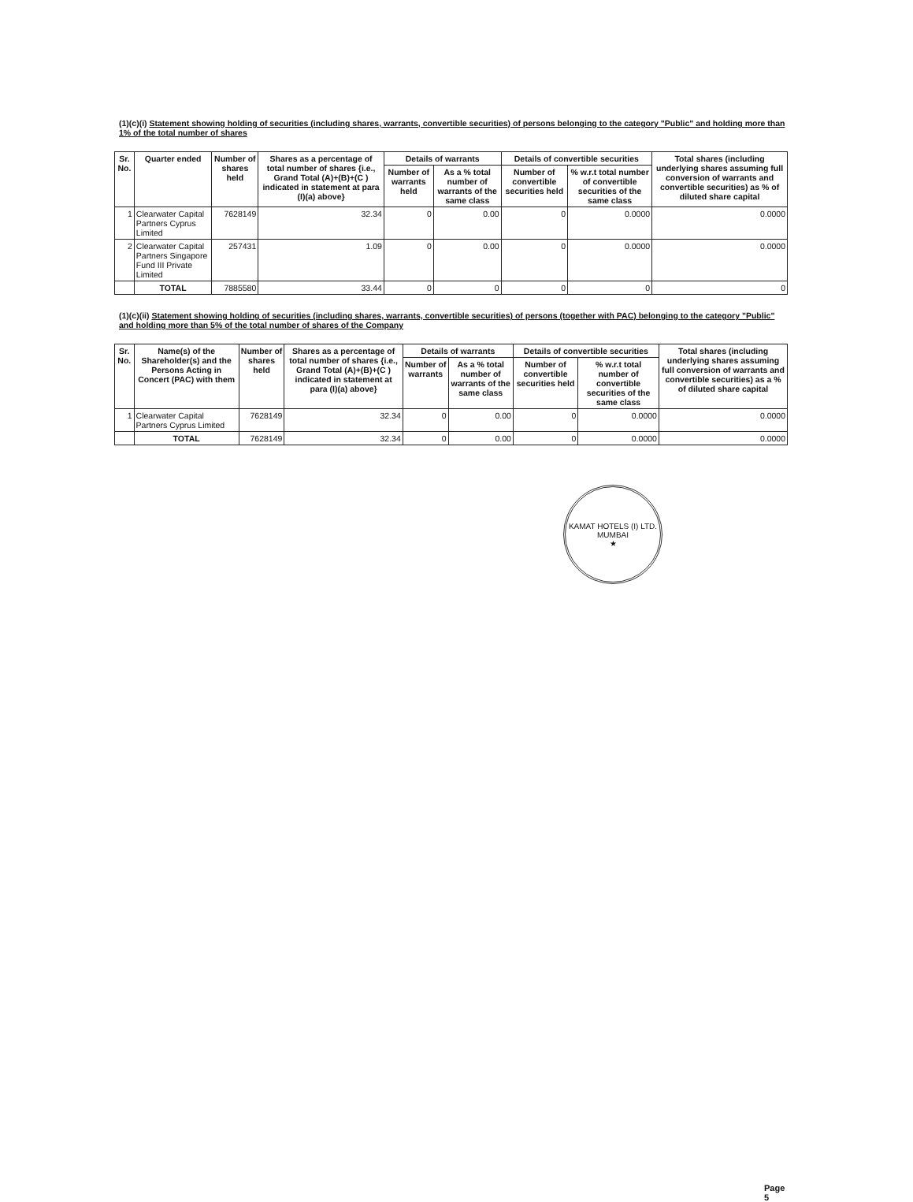(1)(c)(i) Statement showing holding of securities (including shares, warrants, convertible securities) of persons belonging to the category "Public" and holding more than 1% of the total number of shares
| Sr. No. | Quarter ended | Number of shares held | Shares as a percentage of total number of shares {i.e., Grand Total (A)+(B)+(C ) indicated in statement at para (I)(a) above} | Details of warrants | | Details of convertible securities | | Total shares (including underlying shares assuming full conversion of warrants and convertible securities) as % of diluted share capital |
| --- | --- | --- | --- | --- | --- | --- | --- | --- |
| | | | | Number of warrants held | As a % total number of warrants of the same class | Number of convertible securities held | % w.r.t total number of convertible securities of the same class | |
| 1 | Clearwater Capital Partners Cyprus Limited | 7628149 | 32.34 | 0 | 0.00 | 0 | 0.0000 | 0.0000 |
| 2 | Clearwater Capital Partners Singapore Fund III Private Limited | 257431 | 1.09 | 0 | 0.00 | 0 | 0.0000 | 0.0000 |
| | TOTAL | 7885580 | 33.44 | 0 | 0 | 0 | 0 | 0 |
(1)(c)(ii) Statement showing holding of securities (including shares, warrants, convertible securities) of persons (together with PAC) belonging to the category "Public" and holding more than 5% of the total number of shares of the Company
| Sr. No. | Name(s) of the Shareholder(s) and the Persons Acting in Concert (PAC) with them | Number of shares held | Shares as a percentage of total number of shares {i.e., Grand Total (A)+(B)+(C ) indicated in statement at para (I)(a) above} | Details of warrants | | Details of convertible securities | | Total shares (including underlying shares assuming full conversion of warrants and convertible securities) as a % of diluted share capital |
| --- | --- | --- | --- | --- | --- | --- | --- | --- |
| | | | | Number of warrants | As a % total number of warrants of the same class | Number of convertible securities held | % w.r.t total number of convertible securities of the same class | |
| 1 | Clearwater Capital Partners Cyprus Limited | 7628149 | 32.34 | 0 | 0.00 | 0 | 0.0000 | 0.0000 |
| | TOTAL | 7628149 | 32.34 | 0 | 0.00 | 0 | 0.0000 | 0.0000 |
KAMAT HOTELS (I) LTD.
MUMBAI
★
Page 5